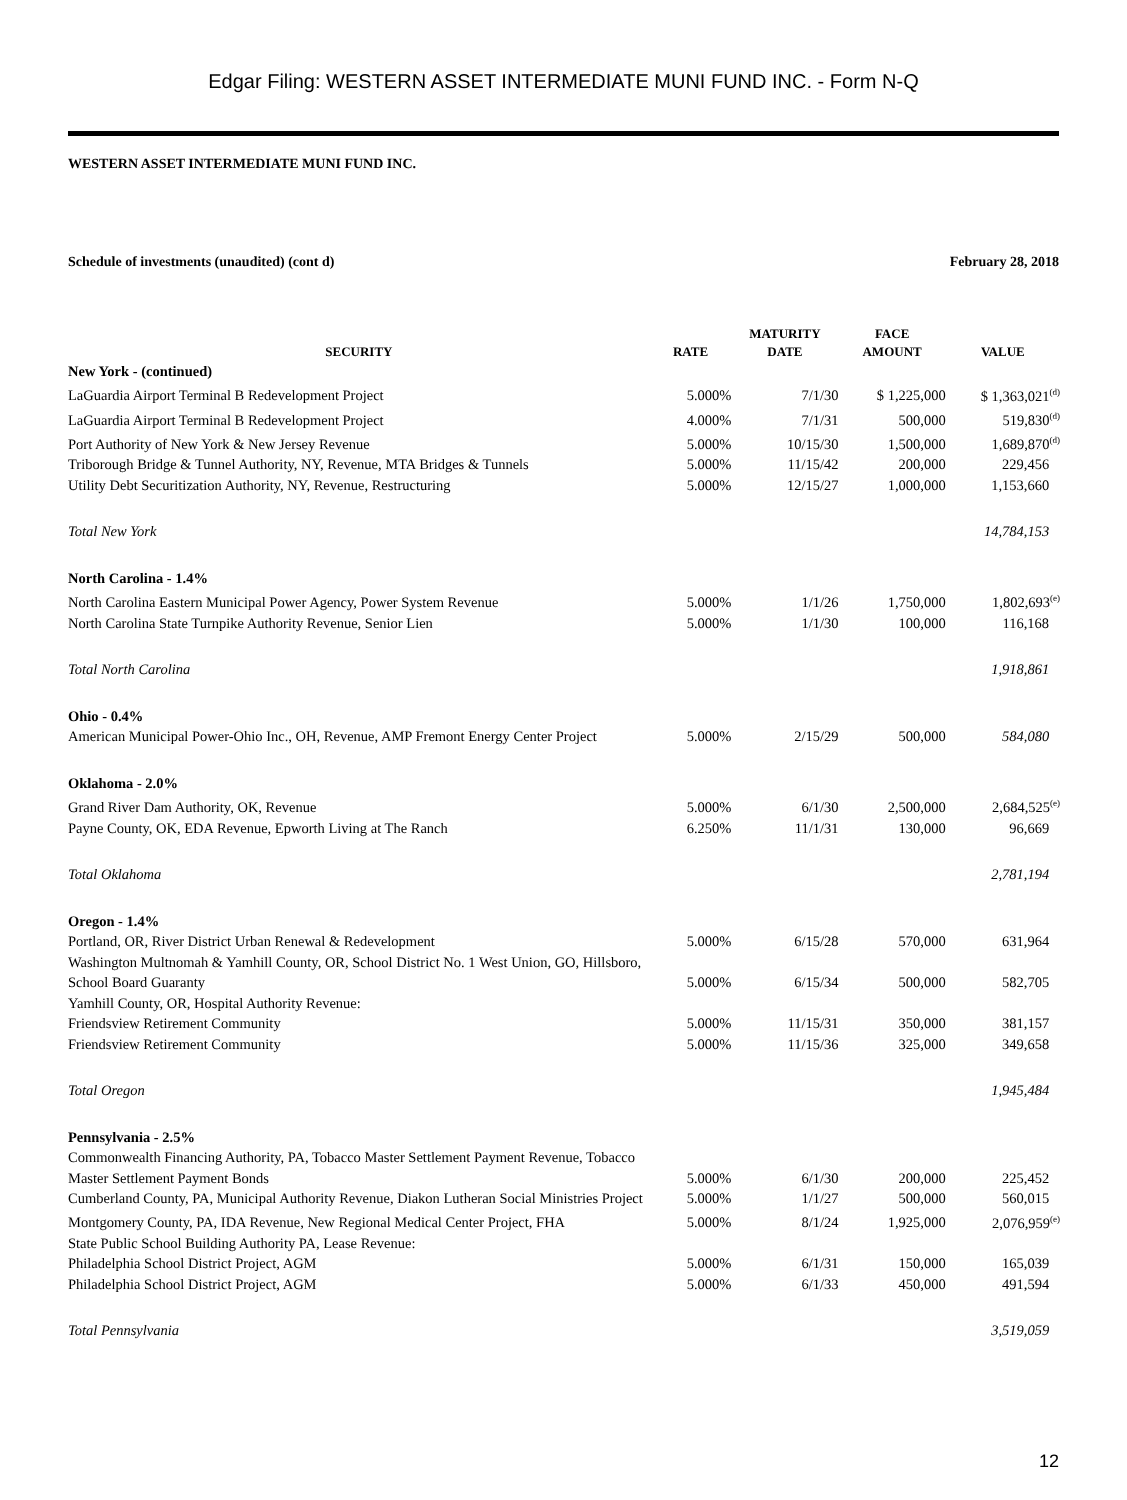Edgar Filing: WESTERN ASSET INTERMEDIATE MUNI FUND INC. - Form N-Q
WESTERN ASSET INTERMEDIATE MUNI FUND INC.
Schedule of investments (unaudited) (cont d) February 28, 2018
| SECURITY | RATE | MATURITY DATE | FACE AMOUNT | VALUE |
| --- | --- | --- | --- | --- |
| New York - (continued) | | | | |
| LaGuardia Airport Terminal B Redevelopment Project | 5.000% | 7/1/30 | $ 1,225,000 | $ 1,363,021<sup>(d)</sup> |
| LaGuardia Airport Terminal B Redevelopment Project | 4.000% | 7/1/31 | 500,000 | 519,830<sup>(d)</sup> |
| Port Authority of New York & New Jersey Revenue | 5.000% | 10/15/30 | 1,500,000 | 1,689,870<sup>(d)</sup> |
| Triborough Bridge & Tunnel Authority, NY, Revenue, MTA Bridges & Tunnels | 5.000% | 11/15/42 | 200,000 | 229,456 |
| Utility Debt Securitization Authority, NY, Revenue, Restructuring | 5.000% | 12/15/27 | 1,000,000 | 1,153,660 |
| Total New York | | | | 14,784,153 |
| North Carolina - 1.4% | | | | |
| North Carolina Eastern Municipal Power Agency, Power System Revenue | 5.000% | 1/1/26 | 1,750,000 | 1,802,693<sup>(e)</sup> |
| North Carolina State Turnpike Authority Revenue, Senior Lien | 5.000% | 1/1/30 | 100,000 | 116,168 |
| Total North Carolina | | | | 1,918,861 |
| Ohio - 0.4% | | | | |
| American Municipal Power-Ohio Inc., OH, Revenue, AMP Fremont Energy Center Project | 5.000% | 2/15/29 | 500,000 | 584,080 |
| Oklahoma - 2.0% | | | | |
| Grand River Dam Authority, OK, Revenue | 5.000% | 6/1/30 | 2,500,000 | 2,684,525<sup>(e)</sup> |
| Payne County, OK, EDA Revenue, Epworth Living at The Ranch | 6.250% | 11/1/31 | 130,000 | 96,669 |
| Total Oklahoma | | | | 2,781,194 |
| Oregon - 1.4% | | | | |
| Portland, OR, River District Urban Renewal & Redevelopment | 5.000% | 6/15/28 | 570,000 | 631,964 |
| Washington Multnomah & Yamhill County, OR, School District No. 1 West Union, GO, Hillsboro, School Board Guaranty | 5.000% | 6/15/34 | 500,000 | 582,705 |
| Yamhill County, OR, Hospital Authority Revenue: | | | | |
| Friendsview Retirement Community | 5.000% | 11/15/31 | 350,000 | 381,157 |
| Friendsview Retirement Community | 5.000% | 11/15/36 | 325,000 | 349,658 |
| Total Oregon | | | | 1,945,484 |
| Pennsylvania - 2.5% | | | | |
| Commonwealth Financing Authority, PA, Tobacco Master Settlement Payment Revenue, Tobacco Master Settlement Payment Bonds | 5.000% | 6/1/30 | 200,000 | 225,452 |
| Cumberland County, PA, Municipal Authority Revenue, Diakon Lutheran Social Ministries Project | 5.000% | 1/1/27 | 500,000 | 560,015 |
| Montgomery County, PA, IDA Revenue, New Regional Medical Center Project, FHA | 5.000% | 8/1/24 | 1,925,000 | 2,076,959<sup>(e)</sup> |
| State Public School Building Authority PA, Lease Revenue: | | | | |
| Philadelphia School District Project, AGM | 5.000% | 6/1/31 | 150,000 | 165,039 |
| Philadelphia School District Project, AGM | 5.000% | 6/1/33 | 450,000 | 491,594 |
| Total Pennsylvania | | | | 3,519,059 |
12